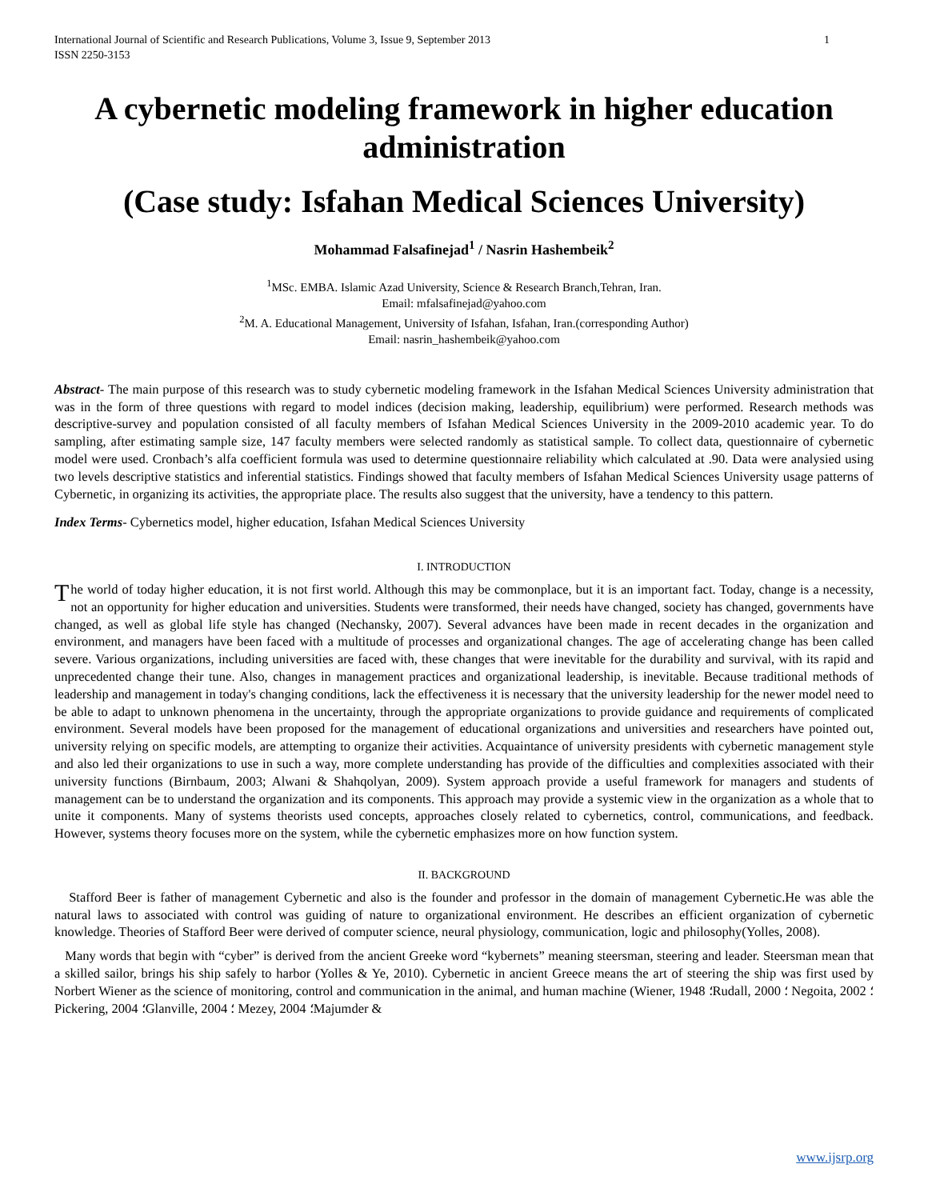International Journal of Scientific and Research Publications, Volume 3, Issue 9, September 2013
ISSN 2250-3153 1
A cybernetic modeling framework in higher education administration
(Case study: Isfahan Medical Sciences University)
Mohammad Falsafinejad<sup>1</sup> / Nasrin Hashembeik<sup>2</sup>
<sup>1</sup> MSc. EMBA. Islamic Azad University, Science & Research Branch,Tehran, Iran.
Email: mfalsafinejad@yahoo.com
<sup>2</sup> M. A. Educational Management, University of Isfahan, Isfahan, Iran.(corresponding Author)
Email: nasrin_hashembeik@yahoo.com
Abstract- The main purpose of this research was to study cybernetic modeling framework in the Isfahan Medical Sciences University administration that was in the form of three questions with regard to model indices (decision making, leadership, equilibrium) were performed. Research methods was descriptive-survey and population consisted of all faculty members of Isfahan Medical Sciences University in the 2009-2010 academic year. To do sampling, after estimating sample size, 147 faculty members were selected randomly as statistical sample. To collect data, questionnaire of cybernetic model were used. Cronbach’s alfa coefficient formula was used to determine questionnaire reliability which calculated at .90. Data were analysied using two levels descriptive statistics and inferential statistics. Findings showed that faculty members of Isfahan Medical Sciences University usage patterns of Cybernetic, in organizing its activities, the appropriate place. The results also suggest that the university, have a tendency to this pattern.
Index Terms- Cybernetics model, higher education, Isfahan Medical Sciences University
I. INTRODUCTION
The world of today higher education, it is not first world. Although this may be commonplace, but it is an important fact. Today, change is a necessity, not an opportunity for higher education and universities. Students were transformed, their needs have changed, society has changed, governments have changed, as well as global life style has changed (Nechansky, 2007). Several advances have been made in recent decades in the organization and environment, and managers have been faced with a multitude of processes and organizational changes. The age of accelerating change has been called severe. Various organizations, including universities are faced with, these changes that were inevitable for the durability and survival, with its rapid and unprecedented change their tune. Also, changes in management practices and organizational leadership, is inevitable. Because traditional methods of leadership and management in today's changing conditions, lack the effectiveness it is necessary that the university leadership for the newer model need to be able to adapt to unknown phenomena in the uncertainty, through the appropriate organizations to provide guidance and requirements of complicated environment. Several models have been proposed for the management of educational organizations and universities and researchers have pointed out, university relying on specific models, are attempting to organize their activities. Acquaintance of university presidents with cybernetic management style and also led their organizations to use in such a way, more complete understanding has provide of the difficulties and complexities associated with their university functions (Birnbaum, 2003; Alwani & Shahqolyan, 2009). System approach provide a useful framework for managers and students of management can be to understand the organization and its components. This approach may provide a systemic view in the organization as a whole that to unite it components. Many of systems theorists used concepts, approaches closely related to cybernetics, control, communications, and feedback. However, systems theory focuses more on the system, while the cybernetic emphasizes more on how function system.
II. BACKGROUND
Stafford Beer is father of management Cybernetic and also is the founder and professor in the domain of management Cybernetic.He was able the natural laws to associated with control was guiding of nature to organizational environment. He describes an efficient organization of cybernetic knowledge. Theories of Stafford Beer were derived of computer science, neural physiology, communication, logic and philosophy(Yolles, 2008).
Many words that begin with “cyber” is derived from the ancient Greeke word “kybernets” meaning steersman, steering and leader. Steersman mean that a skilled sailor, brings his ship safely to harbor (Yolles & Ye, 2010). Cybernetic in ancient Greece means the art of steering the ship was first used by Norbert Wiener as the science of monitoring, control and communication in the animal, and human machine (Wiener, 1948 ؛Rudall, 2000 ؛ Negoita, 2002 ؛ Pickering, 2004 ؛Glanville, 2004 ؛ Mezey, 2004 ؛Majumder &
www.ijsrp.org